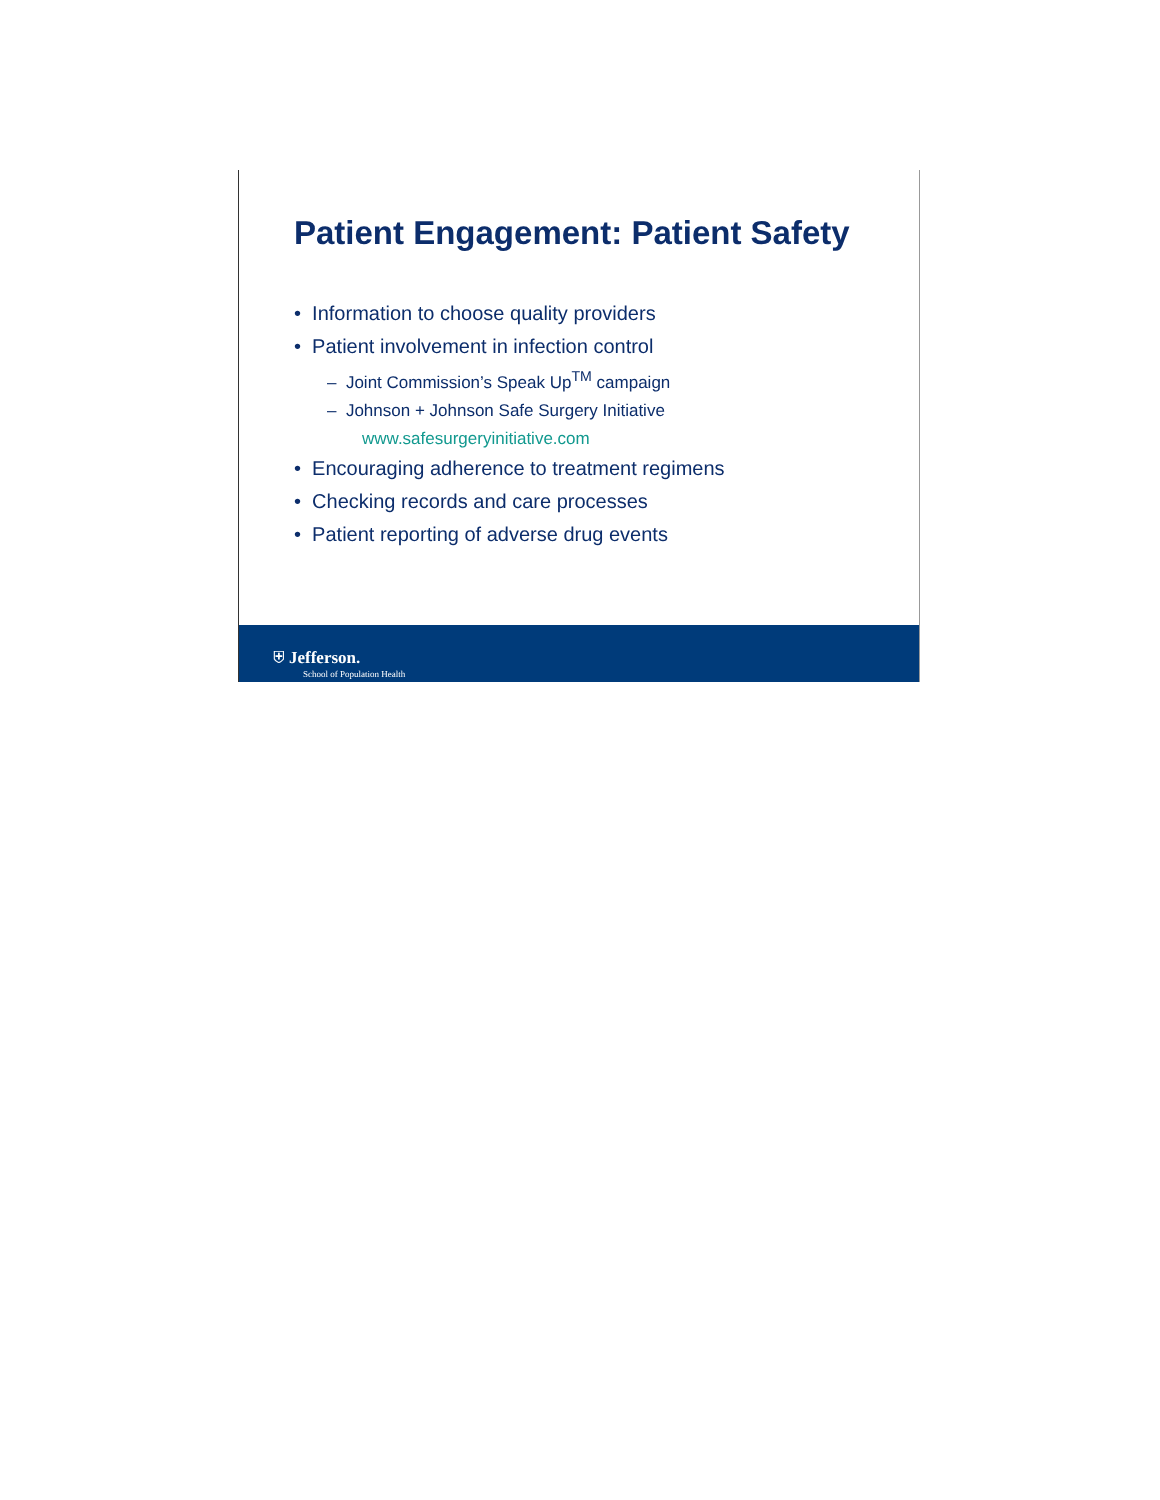Patient Engagement: Patient Safety
• Information to choose quality providers
• Patient involvement in infection control
– Joint Commission’s Speak Up<sup>TM</sup> campaign
– Johnson + Johnson Safe Surgery Initiative
www.safesurgeryinitiative.com
• Encouraging adherence to treatment regimens
• Checking records and care processes
• Patient reporting of adverse drug events
⛨ Jefferson.
School of Population Health